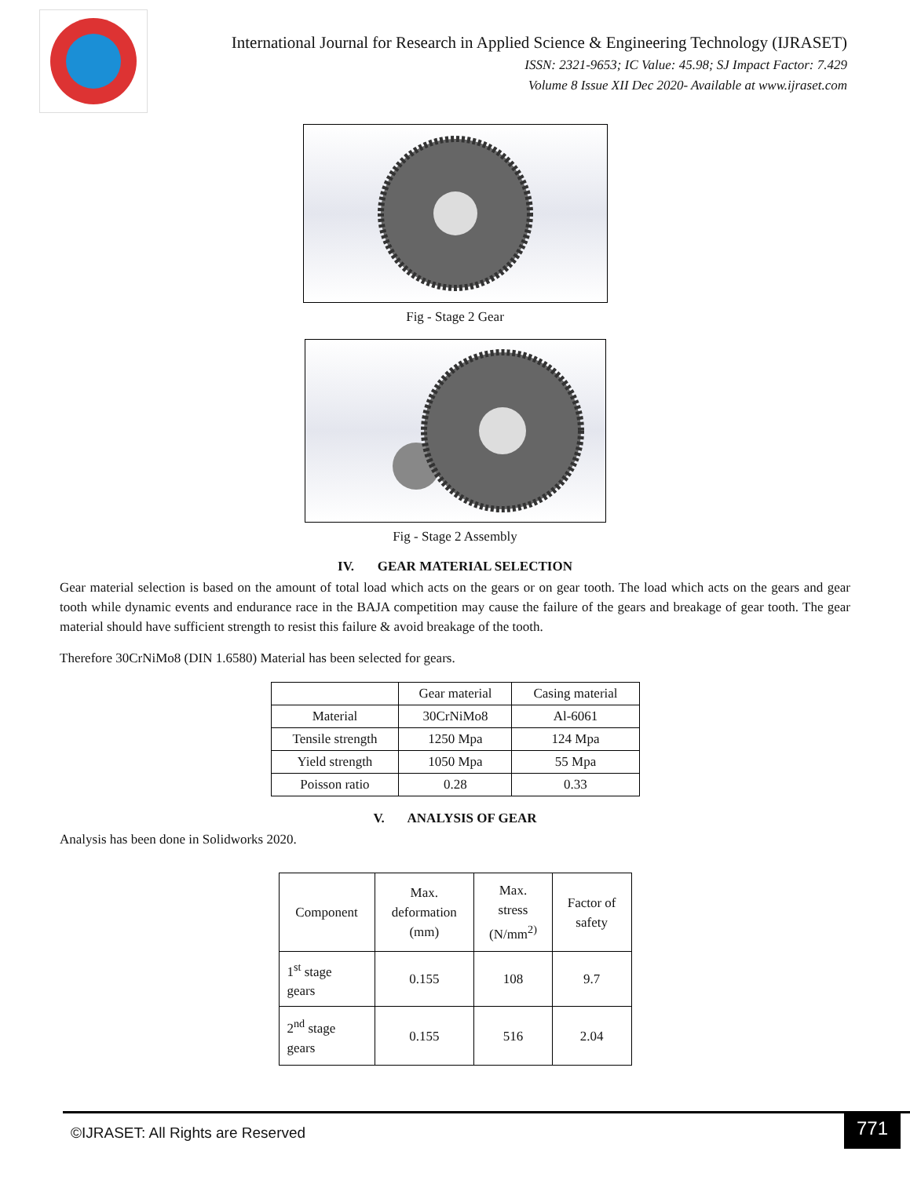International Journal for Research in Applied Science & Engineering Technology (IJRASET)
ISSN: 2321-9653; IC Value: 45.98; SJ Impact Factor: 7.429
Volume 8 Issue XII Dec 2020- Available at www.ijraset.com
Fig - Stage 2 Gear
Fig - Stage 2 Assembly
IV. GEAR MATERIAL SELECTION
Gear material selection is based on the amount of total load which acts on the gears or on gear tooth. The load which acts on the gears and gear tooth while dynamic events and endurance race in the BAJA competition may cause the failure of the gears and breakage of gear tooth. The gear material should have sufficient strength to resist this failure & avoid breakage of the tooth.
Therefore 30CrNiMo8 (DIN 1.6580) Material has been selected for gears.
| | Gear material | Casing material |
| --- | --- | --- |
| Material | 30CrNiMo8 | Al-6061 |
| Tensile strength | 1250 Mpa | 124 Mpa |
| Yield strength | 1050 Mpa | 55 Mpa |
| Poisson ratio | 0.28 | 0.33 |
V. ANALYSIS OF GEAR
Analysis has been done in Solidworks 2020.
| Component | Max. deformation (mm) | Max. stress (N/mm<sup>2)</sup> | Factor of safety |
| --- | --- | --- | --- |
| 1<sup>st</sup> stage gears | 0.155 | 108 | 9.7 |
| 2<sup>nd</sup> stage gears | 0.155 | 516 | 2.04 |
©IJRASET: All Rights are Reserved
771